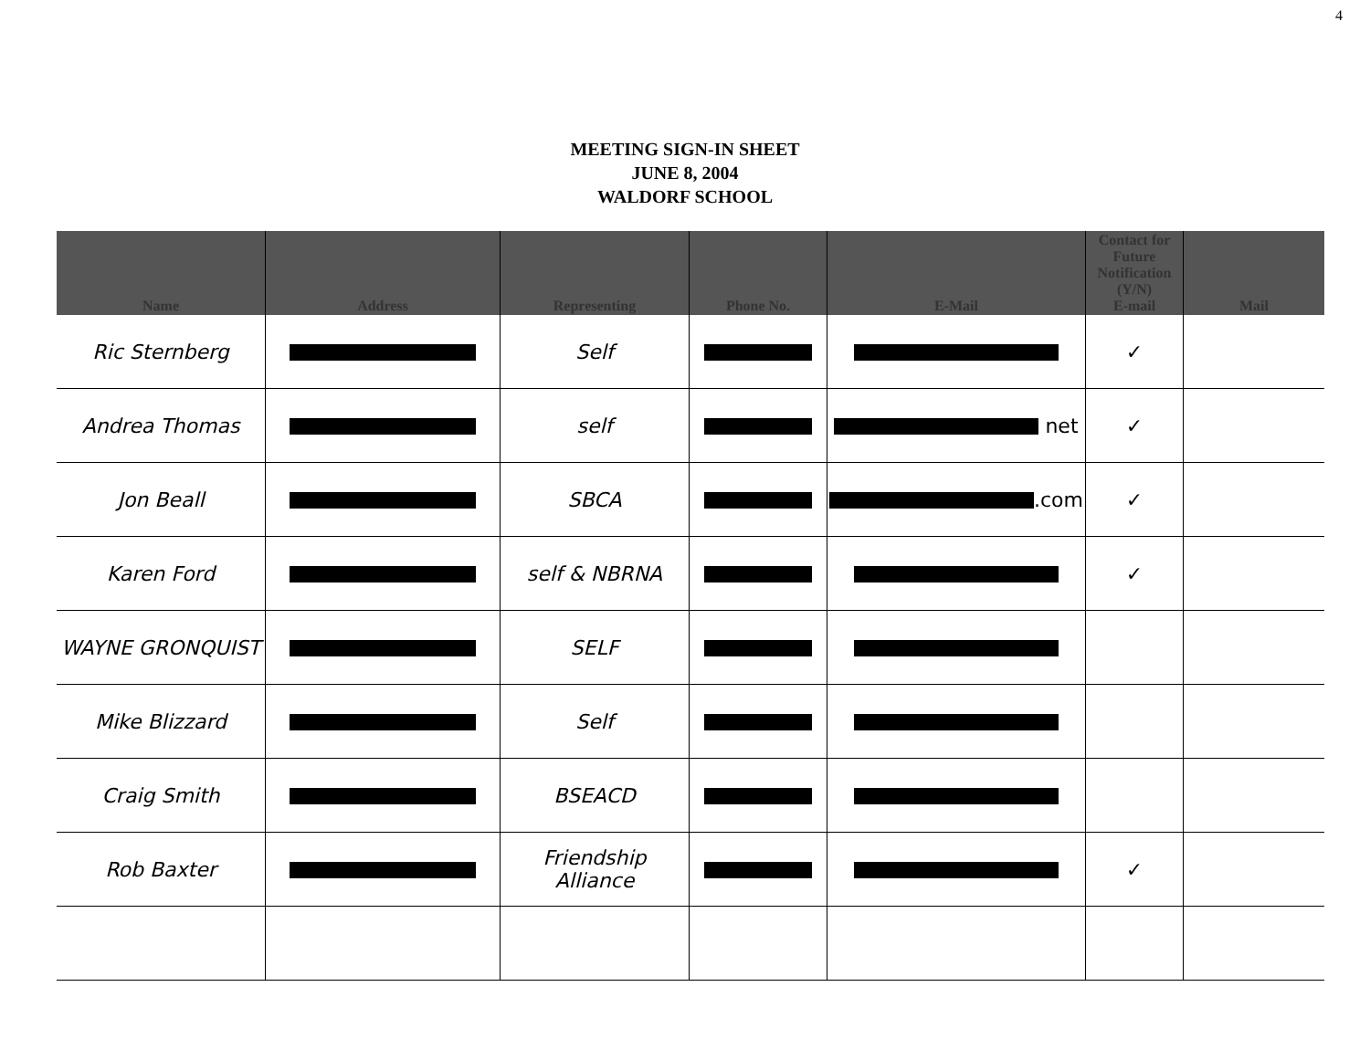4
MEETING SIGN-IN SHEET
JUNE 8, 2004
WALDORF SCHOOL
| Name | Address | Representing | Phone No. | E-Mail | Contact for Future Notification (Y/N) E-mail | Mail |
| --- | --- | --- | --- | --- | --- | --- |
| Ric Sternberg | | Self | | | ✓ | |
| Andrea Thomas | | self | | net | ✓ | |
| Jon Beall | | SBCA | | .com | ✓ | |
| Karen Ford | | self & NBRNA | | | ✓ | |
| WAYNE GRONQUIST | | SELF | | | | |
| Mike Blizzard | | Self | | | | |
| Craig Smith | | BSEACD | | | | |
| Rob Baxter | | Friendship Alliance | | | ✓ | |